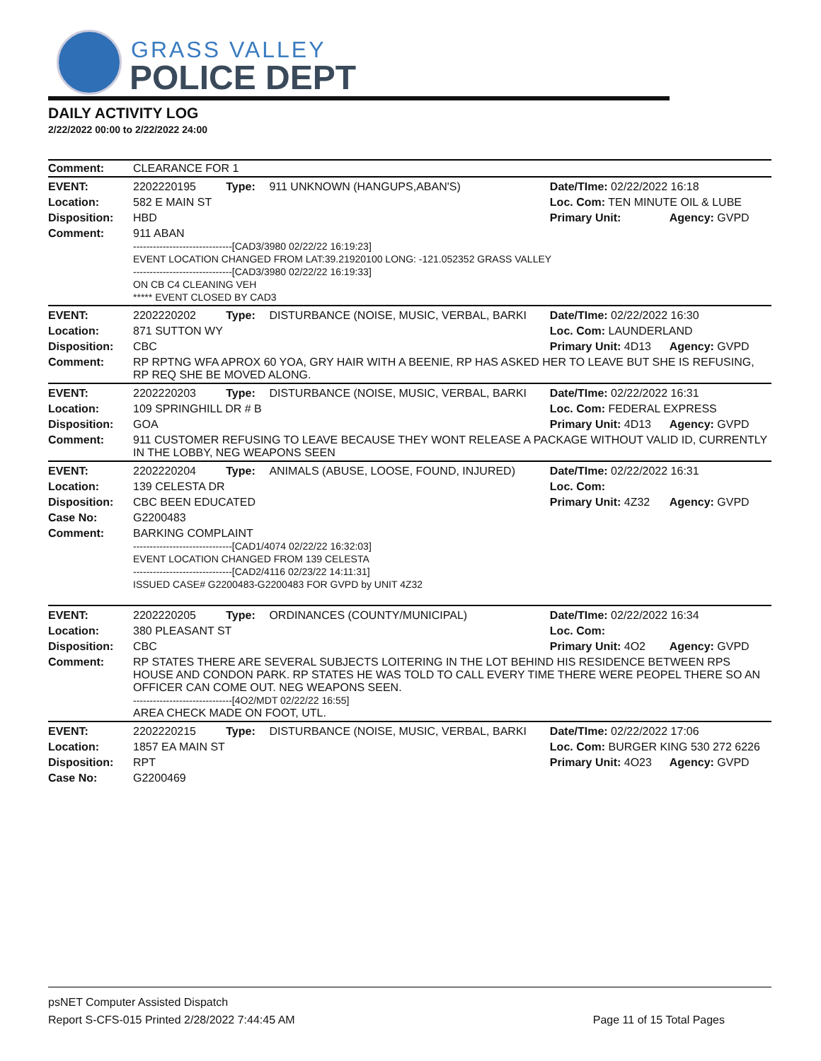GRASS VALLEY
POLICE DEPT
DAILY ACTIVITY LOG
2/22/2022 00:00 to 2/22/2022 24:00
| Comment: | CLEARANCE FOR 1 | | | | |
| EVENT: | 2202220195 | Type: | 911 UNKNOWN (HANGUPS,ABAN'S) | Date/TIme: 02/22/2022 16:18 | |
| Location: | 582 E MAIN ST | | | Loc. Com: TEN MINUTE OIL & LUBE | |
| Disposition: | HBD | | | Primary Unit: | Agency: GVPD |
| Comment: | 911 ABAN ------------------------------[CAD3/3980 02/22/22 16:19:23] EVENT LOCATION CHANGED FROM LAT:39.21920100 LONG: -121.052352 GRASS VALLEY ------------------------------[CAD3/3980 02/22/22 16:19:33] ON CB C4 CLEANING VEH ***** EVENT CLOSED BY CAD3 | | | | |
| EVENT: | 2202220202 | Type: | DISTURBANCE (NOISE, MUSIC, VERBAL, BARKI | Date/TIme: 02/22/2022 16:30 | |
| Location: | 871 SUTTON WY | | | Loc. Com: LAUNDERLAND | |
| Disposition: | CBC | | | Primary Unit: 4D13 | Agency: GVPD |
| Comment: | RP RPTNG WFA APROX 60 YOA, GRY HAIR WITH A BEENIE, RP HAS ASKED HER TO LEAVE BUT SHE IS REFUSING, RP REQ SHE BE MOVED ALONG. | | | | |
| EVENT: | 2202220203 | Type: | DISTURBANCE (NOISE, MUSIC, VERBAL, BARKI | Date/TIme: 02/22/2022 16:31 | |
| Location: | 109 SPRINGHILL DR # B | | | Loc. Com: FEDERAL EXPRESS | |
| Disposition: | GOA | | | Primary Unit: 4D13 | Agency: GVPD |
| Comment: | 911 CUSTOMER REFUSING TO LEAVE BECAUSE THEY WONT RELEASE A PACKAGE WITHOUT VALID ID, CURRENTLY IN THE LOBBY, NEG WEAPONS SEEN | | | | |
| EVENT: | 2202220204 | Type: | ANIMALS (ABUSE, LOOSE, FOUND, INJURED) | Date/TIme: 02/22/2022 16:31 | |
| Location: | 139 CELESTA DR | | | Loc. Com: | |
| Disposition: | CBC BEEN EDUCATED | | | Primary Unit: 4Z32 | Agency: GVPD |
| Case No: | G2200483 | | | | |
| Comment: | BARKING COMPLAINT ------------------------------[CAD1/4074 02/22/22 16:32:03] EVENT LOCATION CHANGED FROM 139 CELESTA ------------------------------[CAD2/4116 02/23/22 14:11:31] ISSUED CASE# G2200483-G2200483 FOR GVPD by UNIT 4Z32 | | | | |
| EVENT: | 2202220205 | Type: | ORDINANCES (COUNTY/MUNICIPAL) | Date/TIme: 02/22/2022 16:34 | |
| Location: | 380 PLEASANT ST | | | Loc. Com: | |
| Disposition: | CBC | | | Primary Unit: 4O2 | Agency: GVPD |
| Comment: | RP STATES THERE ARE SEVERAL SUBJECTS LOITERING IN THE LOT BEHIND HIS RESIDENCE BETWEEN RPS HOUSE AND CONDON PARK. RP STATES HE WAS TOLD TO CALL EVERY TIME THERE WERE PEOPEL THERE SO AN OFFICER CAN COME OUT. NEG WEAPONS SEEN. ------------------------------[4O2/MDT 02/22/22 16:55] AREA CHECK MADE ON FOOT, UTL. | | | | |
| EVENT: | 2202220215 | Type: | DISTURBANCE (NOISE, MUSIC, VERBAL, BARKI | Date/TIme: 02/22/2022 17:06 | |
| Location: | 1857 EA MAIN ST | | | Loc. Com: BURGER KING 530 272 6226 | |
| Disposition: | RPT | | | Primary Unit: 4O23 | Agency: GVPD |
| Case No: | G2200469 | | | | |
psNET Computer Assisted Dispatch
Report S-CFS-015 Printed 2/28/2022 7:44:45 AM Page 11 of 15 Total Pages